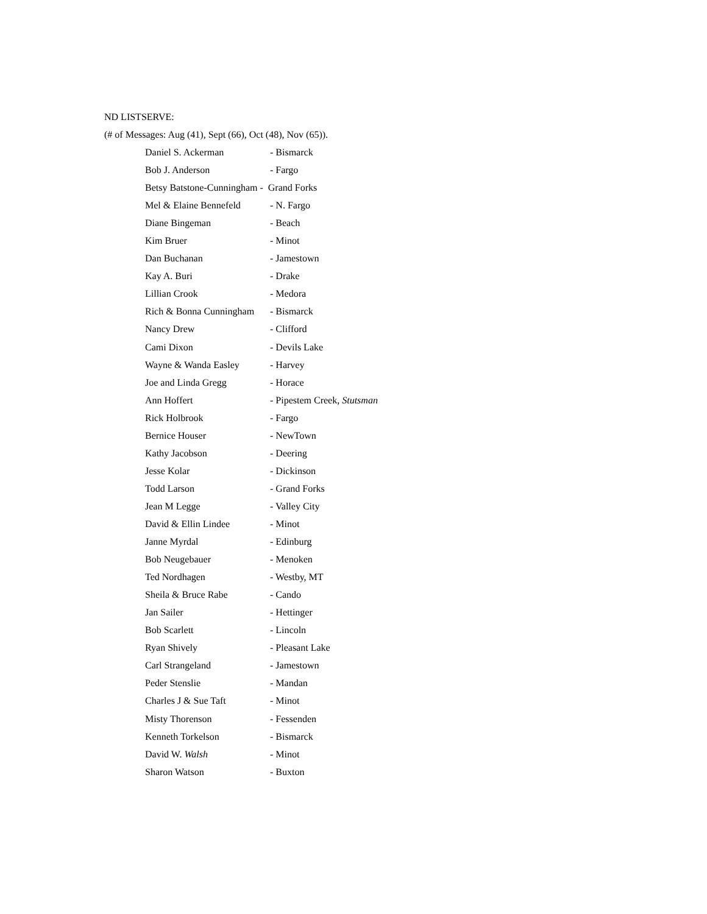ND LISTSERVE:
(# of Messages: Aug (41), Sept (66), Oct (48), Nov (65)).
| Daniel S. Ackerman | - Bismarck |
| Bob J. Anderson | - Fargo |
| Betsy Batstone-Cunningham - Grand Forks | |
| Mel & Elaine Bennefeld | - N. Fargo |
| Diane Bingeman | - Beach |
| Kim Bruer | - Minot |
| Dan Buchanan | - Jamestown |
| Kay A. Buri | - Drake |
| Lillian Crook | - Medora |
| Rich & Bonna Cunningham | - Bismarck |
| Nancy Drew | - Clifford |
| Cami Dixon | - Devils Lake |
| Wayne & Wanda Easley | - Harvey |
| Joe and Linda Gregg | - Horace |
| Ann Hoffert | - Pipestem Creek, Stutsman |
| Rick Holbrook | - Fargo |
| Bernice Houser | - NewTown |
| Kathy Jacobson | - Deering |
| Jesse Kolar | - Dickinson |
| Todd Larson | - Grand Forks |
| Jean M Legge | - Valley City |
| David & Ellin Lindee | - Minot |
| Janne Myrdal | - Edinburg |
| Bob Neugebauer | - Menoken |
| Ted Nordhagen | - Westby, MT |
| Sheila & Bruce Rabe | - Cando |
| Jan Sailer | - Hettinger |
| Bob Scarlett | - Lincoln |
| Ryan Shively | - Pleasant Lake |
| Carl Strangeland | - Jamestown |
| Peder Stenslie | - Mandan |
| Charles J & Sue Taft | - Minot |
| Misty Thorenson | - Fessenden |
| Kenneth Torkelson | - Bismarck |
| David W. Walsh | - Minot |
| Sharon Watson | - Buxton |